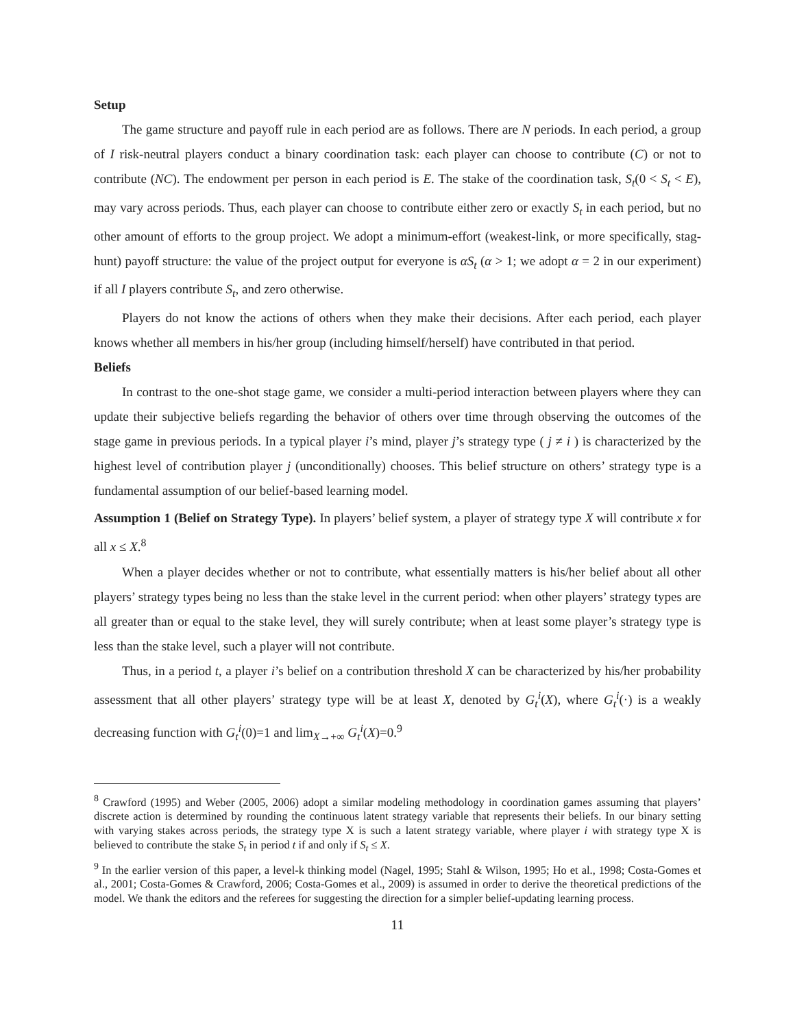Setup
The game structure and payoff rule in each period are as follows. There are N periods. In each period, a group of I risk-neutral players conduct a binary coordination task: each player can choose to contribute (C) or not to contribute (NC). The endowment per person in each period is E. The stake of the coordination task, S<sub>t</sub>(0 < S<sub>t</sub> < E), may vary across periods. Thus, each player can choose to contribute either zero or exactly S<sub>t</sub> in each period, but no other amount of efforts to the group project. We adopt a minimum-effort (weakest-link, or more specifically, stag-hunt) payoff structure: the value of the project output for everyone is αS<sub>t</sub> (α > 1; we adopt α = 2 in our experiment) if all I players contribute S<sub>t</sub>, and zero otherwise.
Players do not know the actions of others when they make their decisions. After each period, each player knows whether all members in his/her group (including himself/herself) have contributed in that period.
Beliefs
In contrast to the one-shot stage game, we consider a multi-period interaction between players where they can update their subjective beliefs regarding the behavior of others over time through observing the outcomes of the stage game in previous periods. In a typical player i’s mind, player j’s strategy type ( j ≠ i ) is characterized by the highest level of contribution player j (unconditionally) chooses. This belief structure on others’ strategy type is a fundamental assumption of our belief-based learning model.
Assumption 1 (Belief on Strategy Type). In players’ belief system, a player of strategy type X will contribute x for all x ≤ X.<sup>8</sup>
When a player decides whether or not to contribute, what essentially matters is his/her belief about all other players’ strategy types being no less than the stake level in the current period: when other players’ strategy types are all greater than or equal to the stake level, they will surely contribute; when at least some player’s strategy type is less than the stake level, such a player will not contribute.
Thus, in a period t, a player i’s belief on a contribution threshold X can be characterized by his/her probability assessment that all other players’ strategy type will be at least X, denoted by G<sub>t</sub><sup>i</sup>(X), where G<sub>t</sub><sup>i</sup>(·) is a weakly decreasing function with G<sub>t</sub><sup>i</sup>(0)=1 and lim<sub>X→+∞</sub> G<sub>t</sub><sup>i</sup>(X)=0.<sup>9</sup>
<sup>8</sup> Crawford (1995) and Weber (2005, 2006) adopt a similar modeling methodology in coordination games assuming that players’ discrete action is determined by rounding the continuous latent strategy variable that represents their beliefs. In our binary setting with varying stakes across periods, the strategy type X is such a latent strategy variable, where player i with strategy type X is believed to contribute the stake S<sub>t</sub> in period t if and only if S<sub>t</sub> ≤ X.
<sup>9</sup> In the earlier version of this paper, a level-k thinking model (Nagel, 1995; Stahl & Wilson, 1995; Ho et al., 1998; Costa-Gomes et al., 2001; Costa-Gomes & Crawford, 2006; Costa-Gomes et al., 2009) is assumed in order to derive the theoretical predictions of the model. We thank the editors and the referees for suggesting the direction for a simpler belief-updating learning process.
11